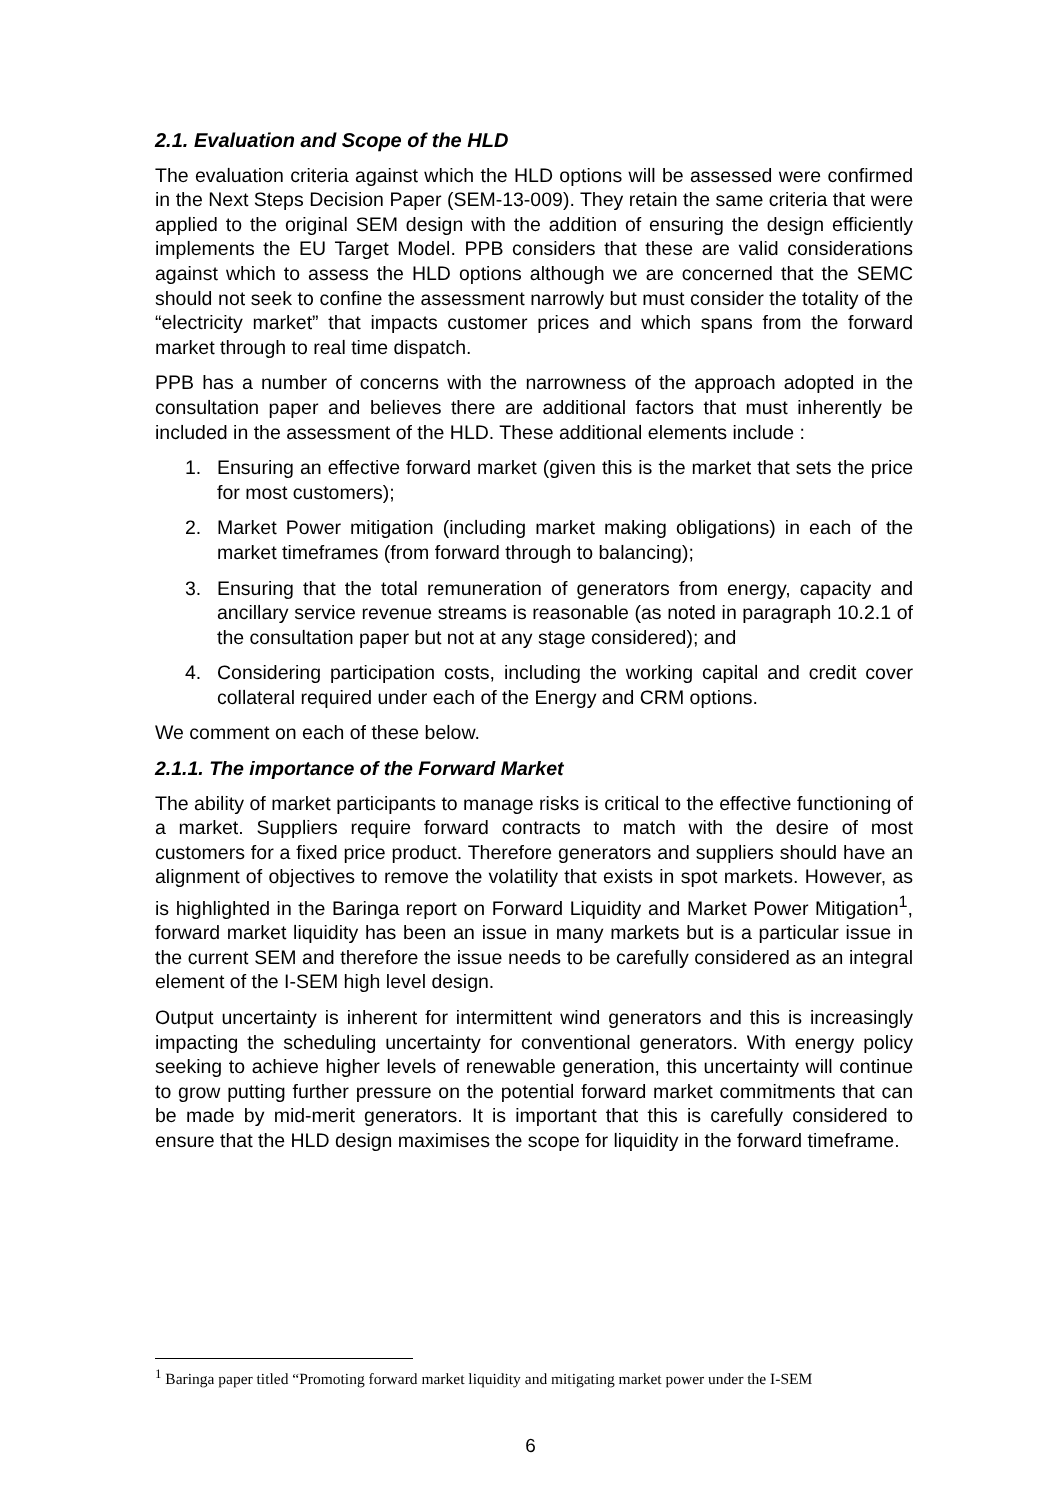2.1. Evaluation and Scope of the HLD
The evaluation criteria against which the HLD options will be assessed were confirmed in the Next Steps Decision Paper (SEM-13-009). They retain the same criteria that were applied to the original SEM design with the addition of ensuring the design efficiently implements the EU Target Model. PPB considers that these are valid considerations against which to assess the HLD options although we are concerned that the SEMC should not seek to confine the assessment narrowly but must consider the totality of the “electricity market” that impacts customer prices and which spans from the forward market through to real time dispatch.
PPB has a number of concerns with the narrowness of the approach adopted in the consultation paper and believes there are additional factors that must inherently be included in the assessment of the HLD. These additional elements include :
1. Ensuring an effective forward market (given this is the market that sets the price for most customers);
2. Market Power mitigation (including market making obligations) in each of the market timeframes (from forward through to balancing);
3. Ensuring that the total remuneration of generators from energy, capacity and ancillary service revenue streams is reasonable (as noted in paragraph 10.2.1 of the consultation paper but not at any stage considered); and
4. Considering participation costs, including the working capital and credit cover collateral required under each of the Energy and CRM options.
We comment on each of these below.
2.1.1. The importance of the Forward Market
The ability of market participants to manage risks is critical to the effective functioning of a market. Suppliers require forward contracts to match with the desire of most customers for a fixed price product. Therefore generators and suppliers should have an alignment of objectives to remove the volatility that exists in spot markets. However, as is highlighted in the Baringa report on Forward Liquidity and Market Power Mitigation<sup>1</sup>, forward market liquidity has been an issue in many markets but is a particular issue in the current SEM and therefore the issue needs to be carefully considered as an integral element of the I-SEM high level design.
Output uncertainty is inherent for intermittent wind generators and this is increasingly impacting the scheduling uncertainty for conventional generators. With energy policy seeking to achieve higher levels of renewable generation, this uncertainty will continue to grow putting further pressure on the potential forward market commitments that can be made by mid-merit generators. It is important that this is carefully considered to ensure that the HLD design maximises the scope for liquidity in the forward timeframe.
<sup>1</sup> Baringa paper titled “Promoting forward market liquidity and mitigating market power under the I-SEM
6